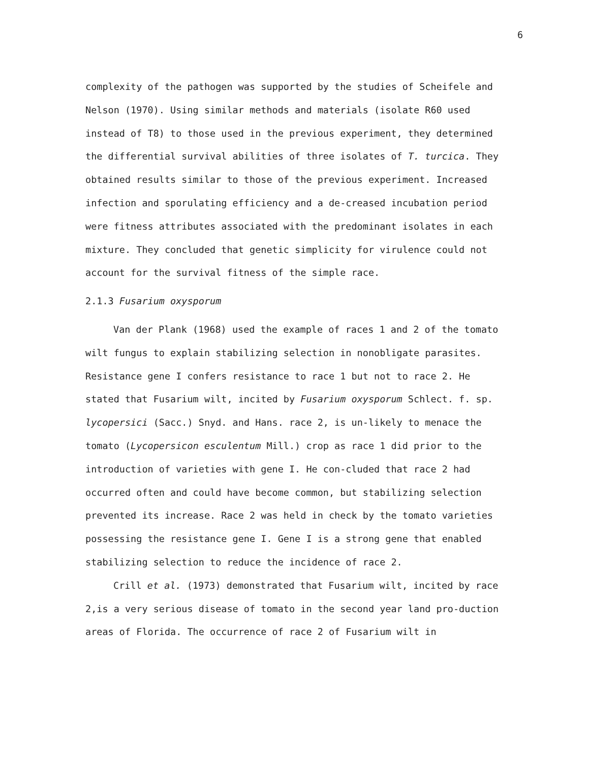6
complexity of the pathogen was supported by the studies of Scheifele and Nelson (1970). Using similar methods and materials (isolate R60 used instead of T8) to those used in the previous experiment, they determined the differential survival abilities of three isolates of T. turcica. They obtained results similar to those of the previous experiment. Increased infection and sporulating efficiency and a de-creased incubation period were fitness attributes associated with the predominant isolates in each mixture. They concluded that genetic simplicity for virulence could not account for the survival fitness of the simple race.
2.1.3 Fusarium oxysporum
Van der Plank (1968) used the example of races 1 and 2 of the tomato wilt fungus to explain stabilizing selection in nonobligate parasites. Resistance gene I confers resistance to race 1 but not to race 2. He stated that Fusarium wilt, incited by Fusarium oxysporum Schlect. f. sp. lycopersici (Sacc.) Snyd. and Hans. race 2, is un-likely to menace the tomato (Lycopersicon esculentum Mill.) crop as race 1 did prior to the introduction of varieties with gene I. He con-cluded that race 2 had occurred often and could have become common, but stabilizing selection prevented its increase. Race 2 was held in check by the tomato varieties possessing the resistance gene I. Gene I is a strong gene that enabled stabilizing selection to reduce the incidence of race 2.
Crill et al. (1973) demonstrated that Fusarium wilt, incited by race 2,is a very serious disease of tomato in the second year land pro-duction areas of Florida. The occurrence of race 2 of Fusarium wilt in